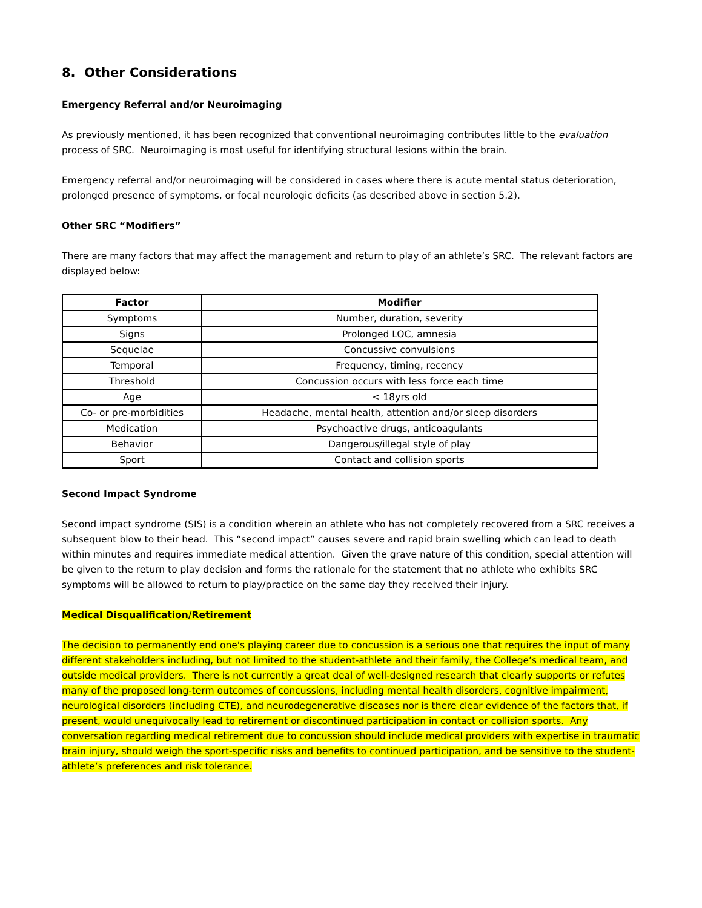8. Other Considerations
Emergency Referral and/or Neuroimaging
As previously mentioned, it has been recognized that conventional neuroimaging contributes little to the evaluation process of SRC. Neuroimaging is most useful for identifying structural lesions within the brain.
Emergency referral and/or neuroimaging will be considered in cases where there is acute mental status deterioration, prolonged presence of symptoms, or focal neurologic deficits (as described above in section 5.2).
Other SRC “Modifiers”
There are many factors that may affect the management and return to play of an athlete’s SRC. The relevant factors are displayed below:
| Factor | Modifier |
| --- | --- |
| Symptoms | Number, duration, severity |
| Signs | Prolonged LOC, amnesia |
| Sequelae | Concussive convulsions |
| Temporal | Frequency, timing, recency |
| Threshold | Concussion occurs with less force each time |
| Age | < 18yrs old |
| Co- or pre-morbidities | Headache, mental health, attention and/or sleep disorders |
| Medication | Psychoactive drugs, anticoagulants |
| Behavior | Dangerous/illegal style of play |
| Sport | Contact and collision sports |
Second Impact Syndrome
Second impact syndrome (SIS) is a condition wherein an athlete who has not completely recovered from a SRC receives a subsequent blow to their head. This “second impact” causes severe and rapid brain swelling which can lead to death within minutes and requires immediate medical attention. Given the grave nature of this condition, special attention will be given to the return to play decision and forms the rationale for the statement that no athlete who exhibits SRC symptoms will be allowed to return to play/practice on the same day they received their injury.
Medical Disqualification/Retirement
The decision to permanently end one's playing career due to concussion is a serious one that requires the input of many different stakeholders including, but not limited to the student-athlete and their family, the College’s medical team, and outside medical providers. There is not currently a great deal of well-designed research that clearly supports or refutes many of the proposed long-term outcomes of concussions, including mental health disorders, cognitive impairment, neurological disorders (including CTE), and neurodegenerative diseases nor is there clear evidence of the factors that, if present, would unequivocally lead to retirement or discontinued participation in contact or collision sports. Any conversation regarding medical retirement due to concussion should include medical providers with expertise in traumatic brain injury, should weigh the sport-specific risks and benefits to continued participation, and be sensitive to the student-athlete’s preferences and risk tolerance.